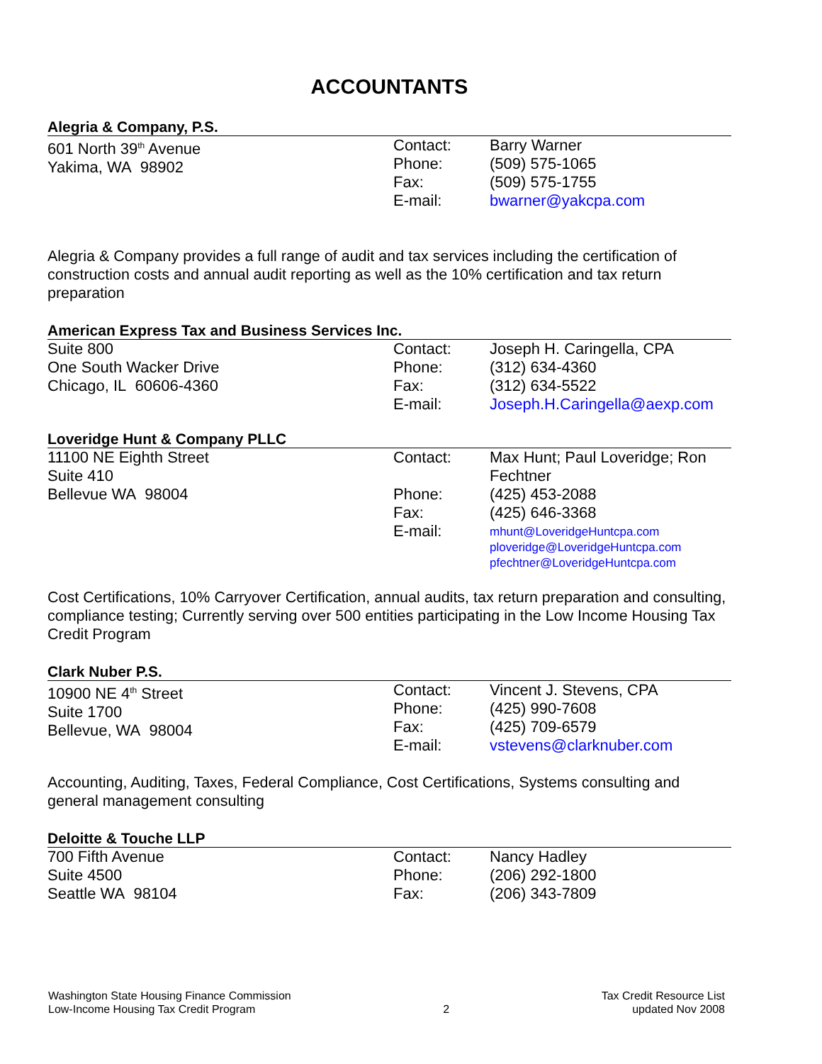ACCOUNTANTS
Alegria & Company, P.S.
| 601 North 39<sup>th</sup> Avenue Yakima, WA 98902 | Contact: Phone: Fax: E-mail: | Barry Warner (509) 575-1065 (509) 575-1755 bwarner@yakcpa.com |
Alegria & Company provides a full range of audit and tax services including the certification of construction costs and annual audit reporting as well as the 10% certification and tax return preparation
American Express Tax and Business Services Inc.
| Suite 800 One South Wacker Drive Chicago, IL 60606-4360 | Contact: Phone: Fax: E-mail: | Joseph H. Caringella, CPA (312) 634-4360 (312) 634-5522 Joseph.H.Caringella@aexp.com |
Loveridge Hunt & Company PLLC
| 11100 NE Eighth Street Suite 410 Bellevue WA 98004 | Contact: Phone: Fax: E-mail: | Max Hunt; Paul Loveridge; Ron Fechtner (425) 453-2088 (425) 646-3368 mhunt@LoveridgeHuntcpa.com ploveridge@LoveridgeHuntcpa.com pfechtner@LoveridgeHuntcpa.com |
Cost Certifications, 10% Carryover Certification, annual audits, tax return preparation and consulting, compliance testing; Currently serving over 500 entities participating in the Low Income Housing Tax Credit Program
Clark Nuber P.S.
| 10900 NE 4<sup>th</sup> Street Suite 1700 Bellevue, WA 98004 | Contact: Phone: Fax: E-mail: | Vincent J. Stevens, CPA (425) 990-7608 (425) 709-6579 vstevens@clarknuber.com |
Accounting, Auditing, Taxes, Federal Compliance, Cost Certifications, Systems consulting and general management consulting
Deloitte & Touche LLP
| 700 Fifth Avenue Suite 4500 Seattle WA 98104 | Contact: Phone: Fax: | Nancy Hadley (206) 292-1800 (206) 343-7809 |
Washington State Housing Finance Commission
Low-Income Housing Tax Credit Program
2 Tax Credit Resource List
updated Nov 2008